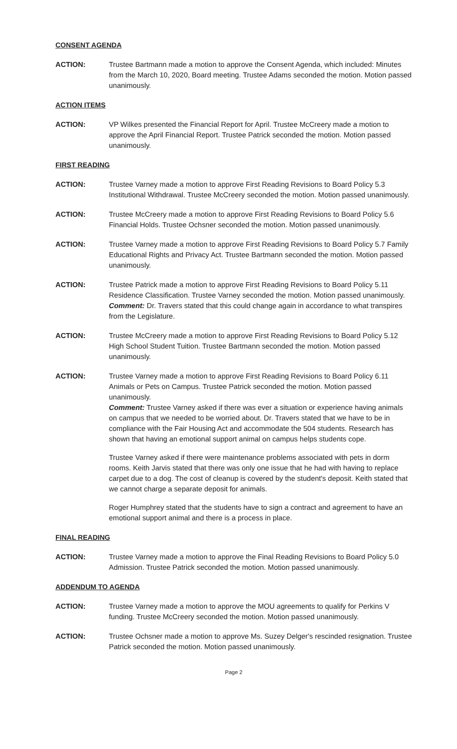CONSENT AGENDA
ACTION: Trustee Bartmann made a motion to approve the Consent Agenda, which included: Minutes from the March 10, 2020, Board meeting. Trustee Adams seconded the motion. Motion passed unanimously.
ACTION ITEMS
ACTION: VP Wilkes presented the Financial Report for April. Trustee McCreery made a motion to approve the April Financial Report. Trustee Patrick seconded the motion. Motion passed unanimously.
FIRST READING
ACTION: Trustee Varney made a motion to approve First Reading Revisions to Board Policy 5.3 Institutional Withdrawal. Trustee McCreery seconded the motion. Motion passed unanimously.
ACTION: Trustee McCreery made a motion to approve First Reading Revisions to Board Policy 5.6 Financial Holds. Trustee Ochsner seconded the motion. Motion passed unanimously.
ACTION: Trustee Varney made a motion to approve First Reading Revisions to Board Policy 5.7 Family Educational Rights and Privacy Act. Trustee Bartmann seconded the motion. Motion passed unanimously.
ACTION: Trustee Patrick made a motion to approve First Reading Revisions to Board Policy 5.11 Residence Classification. Trustee Varney seconded the motion. Motion passed unanimously.
Comment: Dr. Travers stated that this could change again in accordance to what transpires from the Legislature.
ACTION: Trustee McCreery made a motion to approve First Reading Revisions to Board Policy 5.12 High School Student Tuition. Trustee Bartmann seconded the motion. Motion passed unanimously.
ACTION: Trustee Varney made a motion to approve First Reading Revisions to Board Policy 6.11 Animals or Pets on Campus. Trustee Patrick seconded the motion. Motion passed unanimously.
Comment: Trustee Varney asked if there was ever a situation or experience having animals on campus that we needed to be worried about. Dr. Travers stated that we have to be in compliance with the Fair Housing Act and accommodate the 504 students. Research has shown that having an emotional support animal on campus helps students cope.
Trustee Varney asked if there were maintenance problems associated with pets in dorm rooms. Keith Jarvis stated that there was only one issue that he had with having to replace carpet due to a dog. The cost of cleanup is covered by the student's deposit. Keith stated that we cannot charge a separate deposit for animals.
Roger Humphrey stated that the students have to sign a contract and agreement to have an emotional support animal and there is a process in place.
FINAL READING
ACTION: Trustee Varney made a motion to approve the Final Reading Revisions to Board Policy 5.0 Admission. Trustee Patrick seconded the motion. Motion passed unanimously.
ADDENDUM TO AGENDA
ACTION: Trustee Varney made a motion to approve the MOU agreements to qualify for Perkins V funding. Trustee McCreery seconded the motion. Motion passed unanimously.
ACTION: Trustee Ochsner made a motion to approve Ms. Suzey Delger's rescinded resignation. Trustee Patrick seconded the motion. Motion passed unanimously.
Page 2